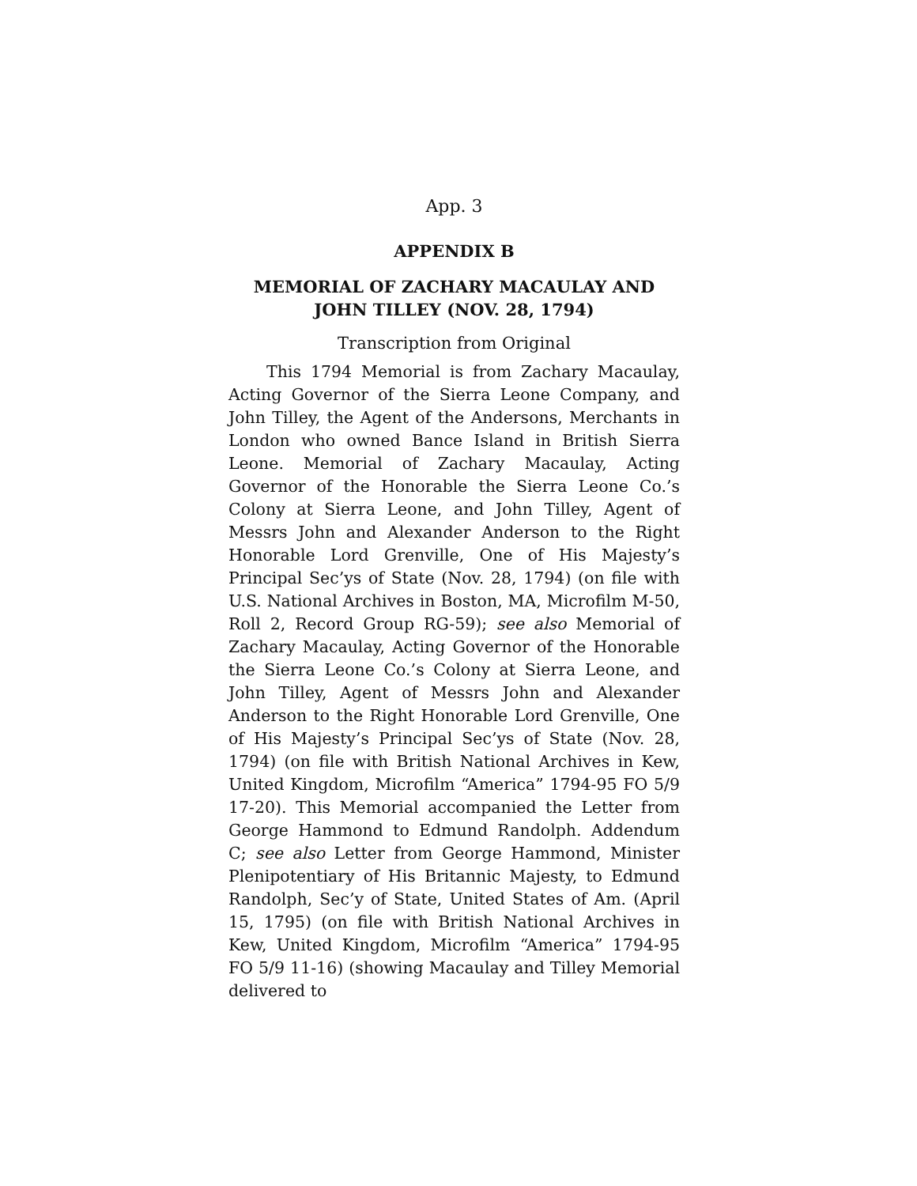App. 3
APPENDIX B
MEMORIAL OF ZACHARY MACAULAY AND JOHN TILLEY (NOV. 28, 1794)
Transcription from Original
This 1794 Memorial is from Zachary Macaulay, Acting Governor of the Sierra Leone Company, and John Tilley, the Agent of the Andersons, Merchants in London who owned Bance Island in British Sierra Leone. Memorial of Zachary Macaulay, Acting Governor of the Honorable the Sierra Leone Co.’s Colony at Sierra Leone, and John Tilley, Agent of Messrs John and Alexander Anderson to the Right Honorable Lord Grenville, One of His Majesty’s Principal Sec’ys of State (Nov. 28, 1794) (on file with U.S. National Archives in Boston, MA, Microfilm M-50, Roll 2, Record Group RG-59); see also Memorial of Zachary Macaulay, Acting Governor of the Honorable the Sierra Leone Co.’s Colony at Sierra Leone, and John Tilley, Agent of Messrs John and Alexander Anderson to the Right Honorable Lord Grenville, One of His Majesty’s Principal Sec’ys of State (Nov. 28, 1794) (on file with British National Archives in Kew, United Kingdom, Microfilm “America” 1794-95 FO 5/9 17-20). This Memorial accompanied the Letter from George Hammond to Edmund Randolph. Addendum C; see also Letter from George Hammond, Minister Plenipotentiary of His Britannic Majesty, to Edmund Randolph, Sec’y of State, United States of Am. (April 15, 1795) (on file with British National Archives in Kew, United Kingdom, Microfilm “America” 1794-95 FO 5/9 11-16) (showing Macaulay and Tilley Memorial delivered to